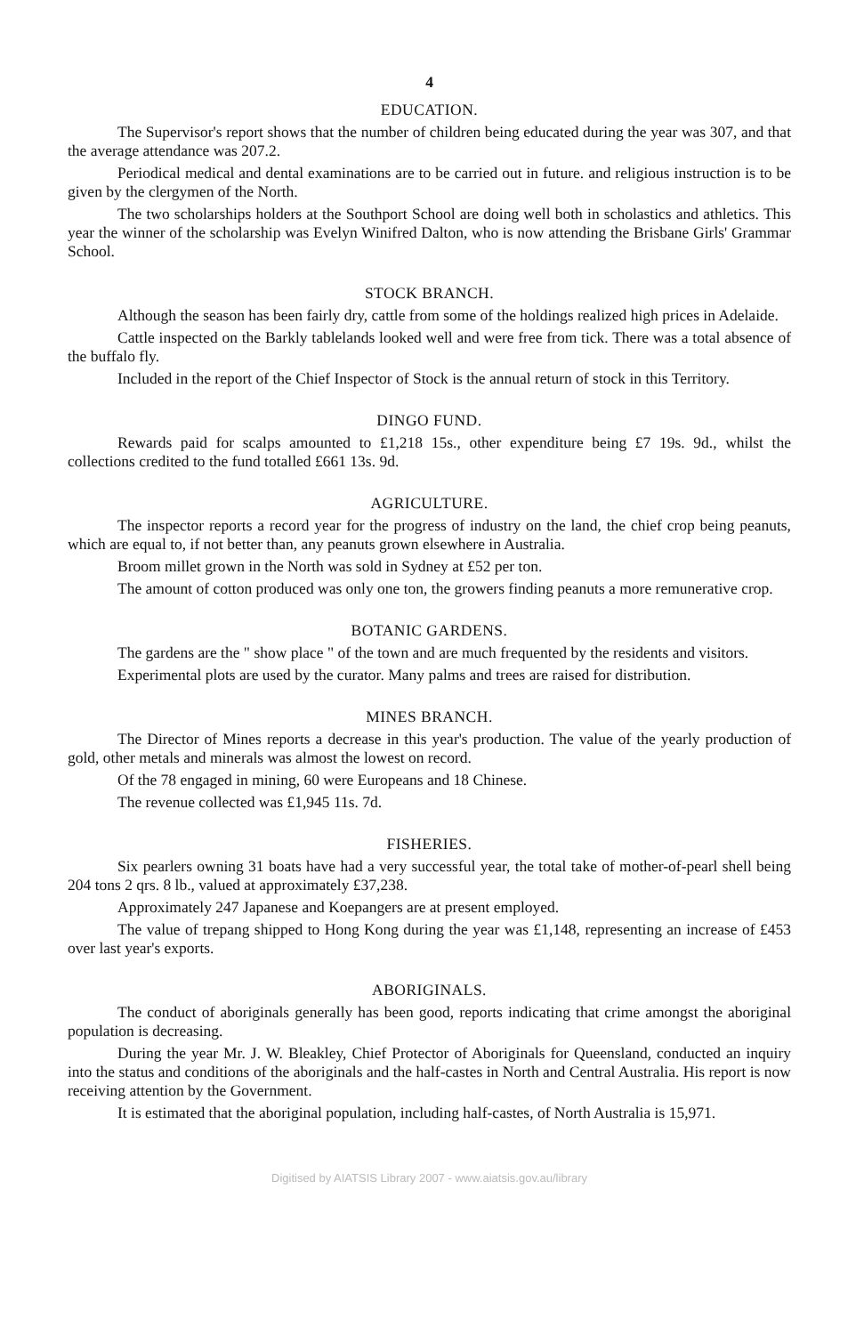4
EDUCATION.
The Supervisor's report shows that the number of children being educated during the year was 307, and that the average attendance was 207.2.
Periodical medical and dental examinations are to be carried out in future. and religious instruction is to be given by the clergymen of the North.
The two scholarships holders at the Southport School are doing well both in scholastics and athletics. This year the winner of the scholarship was Evelyn Winifred Dalton, who is now attending the Brisbane Girls' Grammar School.
STOCK BRANCH.
Although the season has been fairly dry, cattle from some of the holdings realized high prices in Adelaide.
Cattle inspected on the Barkly tablelands looked well and were free from tick. There was a total absence of the buffalo fly.
Included in the report of the Chief Inspector of Stock is the annual return of stock in this Territory.
DINGO FUND.
Rewards paid for scalps amounted to £1,218 15s., other expenditure being £7 19s. 9d., whilst the collections credited to the fund totalled £661 13s. 9d.
AGRICULTURE.
The inspector reports a record year for the progress of industry on the land, the chief crop being peanuts, which are equal to, if not better than, any peanuts grown elsewhere in Australia.
Broom millet grown in the North was sold in Sydney at £52 per ton.
The amount of cotton produced was only one ton, the growers finding peanuts a more remunerative crop.
BOTANIC GARDENS.
The gardens are the " show place " of the town and are much frequented by the residents and visitors.
Experimental plots are used by the curator. Many palms and trees are raised for distribution.
MINES BRANCH.
The Director of Mines reports a decrease in this year's production. The value of the yearly production of gold, other metals and minerals was almost the lowest on record.
Of the 78 engaged in mining, 60 were Europeans and 18 Chinese.
The revenue collected was £1,945 11s. 7d.
FISHERIES.
Six pearlers owning 31 boats have had a very successful year, the total take of mother-of-pearl shell being 204 tons 2 qrs. 8 lb., valued at approximately £37,238.
Approximately 247 Japanese and Koepangers are at present employed.
The value of trepang shipped to Hong Kong during the year was £1,148, representing an increase of £453 over last year's exports.
ABORIGINALS.
The conduct of aboriginals generally has been good, reports indicating that crime amongst the aboriginal population is decreasing.
During the year Mr. J. W. Bleakley, Chief Protector of Aboriginals for Queensland, conducted an inquiry into the status and conditions of the aboriginals and the half-castes in North and Central Australia. His report is now receiving attention by the Government.
It is estimated that the aboriginal population, including half-castes, of North Australia is 15,971.
Digitised by AIATSIS Library 2007 - www.aiatsis.gov.au/library